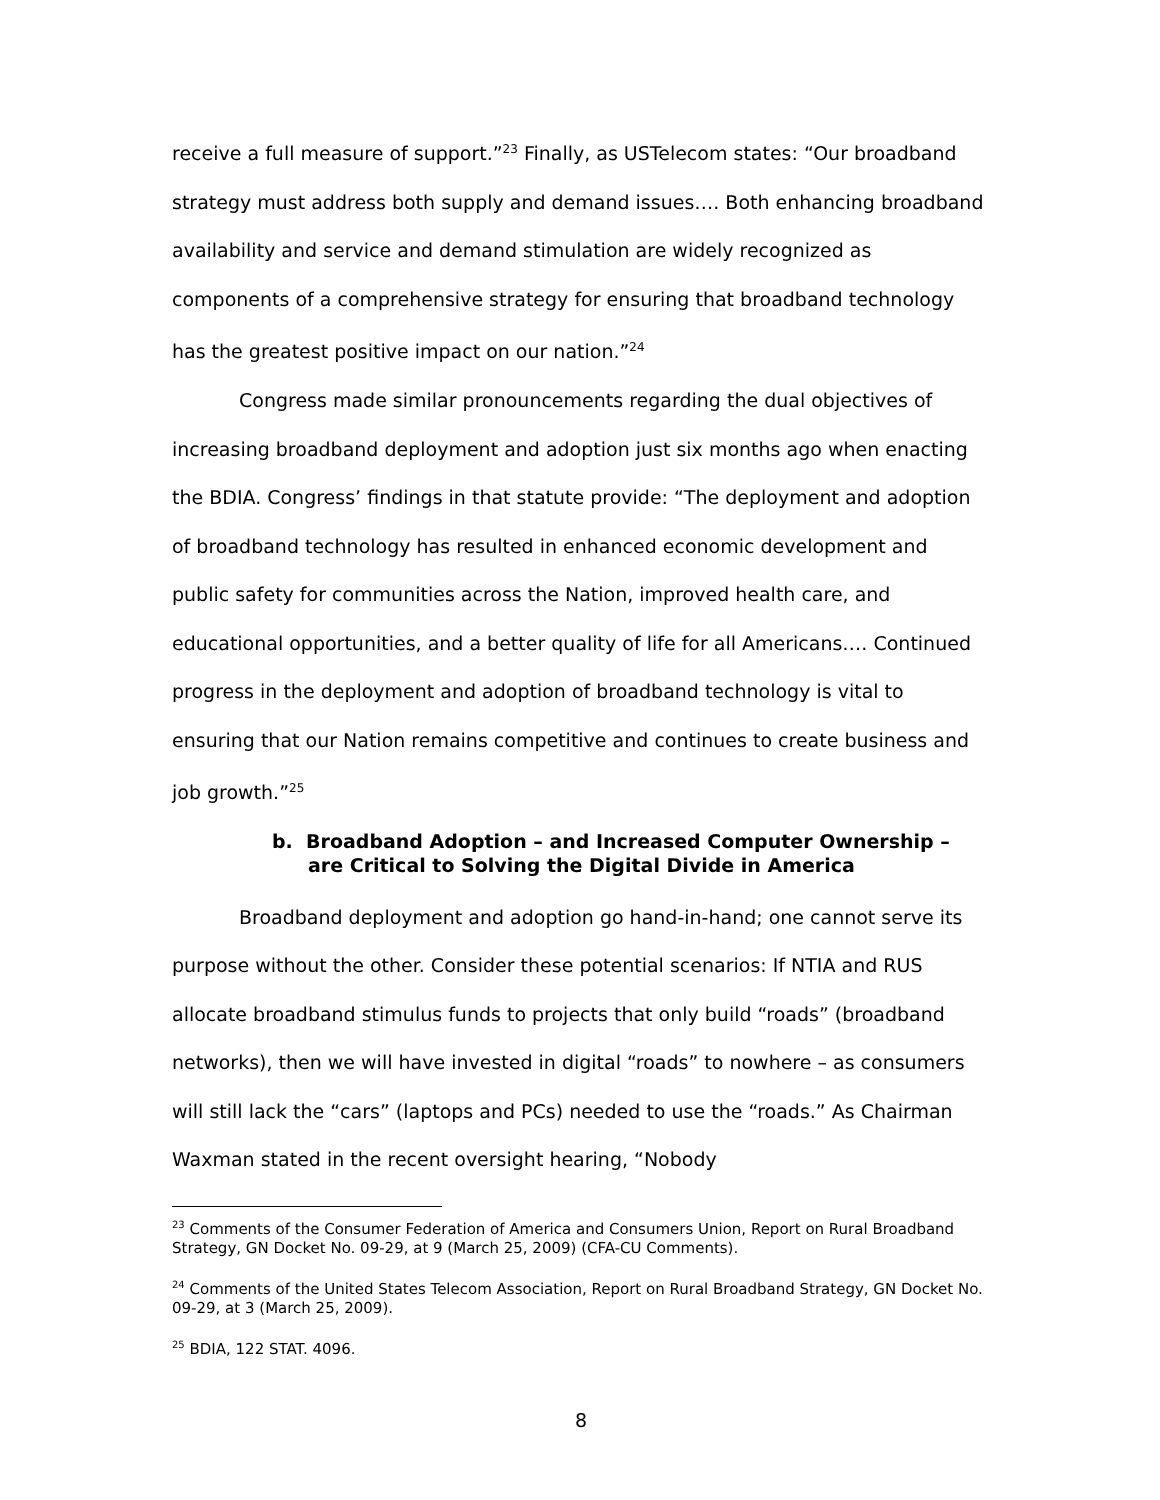receive a full measure of support.”<sup>23</sup> Finally, as USTelecom states: “Our broadband strategy must address both supply and demand issues…. Both enhancing broadband availability and service and demand stimulation are widely recognized as components of a comprehensive strategy for ensuring that broadband technology has the greatest positive impact on our nation.”<sup>24</sup>
Congress made similar pronouncements regarding the dual objectives of increasing broadband deployment and adoption just six months ago when enacting the BDIA. Congress’ findings in that statute provide: “The deployment and adoption of broadband technology has resulted in enhanced economic development and public safety for communities across the Nation, improved health care, and educational opportunities, and a better quality of life for all Americans…. Continued progress in the deployment and adoption of broadband technology is vital to ensuring that our Nation remains competitive and continues to create business and job growth.”<sup>25</sup>
b. Broadband Adoption – and Increased Computer Ownership – are Critical to Solving the Digital Divide in America
Broadband deployment and adoption go hand-in-hand; one cannot serve its purpose without the other. Consider these potential scenarios: If NTIA and RUS allocate broadband stimulus funds to projects that only build “roads” (broadband networks), then we will have invested in digital “roads” to nowhere – as consumers will still lack the “cars” (laptops and PCs) needed to use the “roads.” As Chairman Waxman stated in the recent oversight hearing, “Nobody
<sup>23</sup> Comments of the Consumer Federation of America and Consumers Union, Report on Rural Broadband Strategy, GN Docket No. 09-29, at 9 (March 25, 2009) (CFA-CU Comments).
<sup>24</sup> Comments of the United States Telecom Association, Report on Rural Broadband Strategy, GN Docket No. 09-29, at 3 (March 25, 2009).
<sup>25</sup> BDIA, 122 STAT. 4096.
8